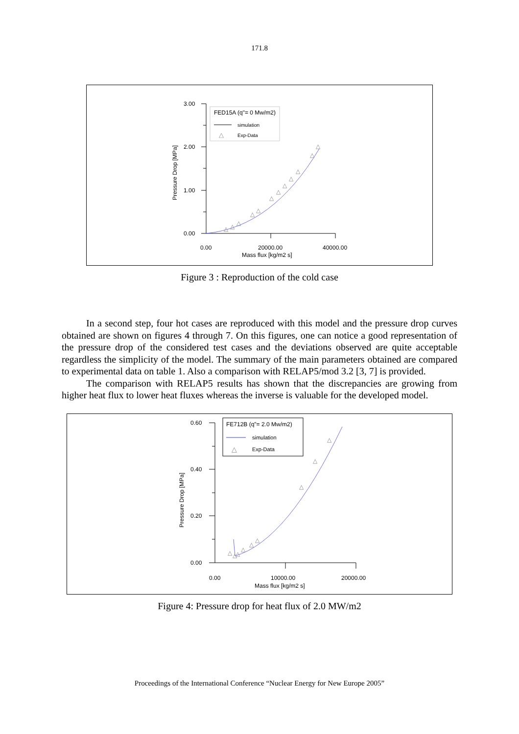171.8
3.00
2.00
1.00
0.00
0.00
20000.00
40000.00
Mass flux [kg/m2 s]
Pressure Drop [MPa]
FED15A (q"= 0 Mw/m2)
simulation
△
Exp-Data
△
△
△
△
△
△
△
△
△
△
△
△
Figure 3 : Reproduction of the cold case
In a second step, four hot cases are reproduced with this model and the pressure drop curves obtained are shown on figures 4 through 7. On this figures, one can notice a good representation of the pressure drop of the considered test cases and the deviations observed are quite acceptable regardless the simplicity of the model. The summary of the main parameters obtained are compared to experimental data on table 1. Also a comparison with RELAP5/mod 3.2 [3, 7] is provided.
The comparison with RELAP5 results has shown that the discrepancies are growing from higher heat flux to lower heat fluxes whereas the inverse is valuable for the developed model.
0.60
0.40
0.20
0.00
0.00
10000.00
20000.00
Mass flux [kg/m2 s]
Pressure Drop [MPa]
FE712B (q"= 2.0 Mw/m2)
simulation
△
Exp-Data
△
△
△
△
△
△
△
△
△
Figure 4: Pressure drop for heat flux of 2.0 MW/m2
Proceedings of the International Conference “Nuclear Energy for New Europe 2005”